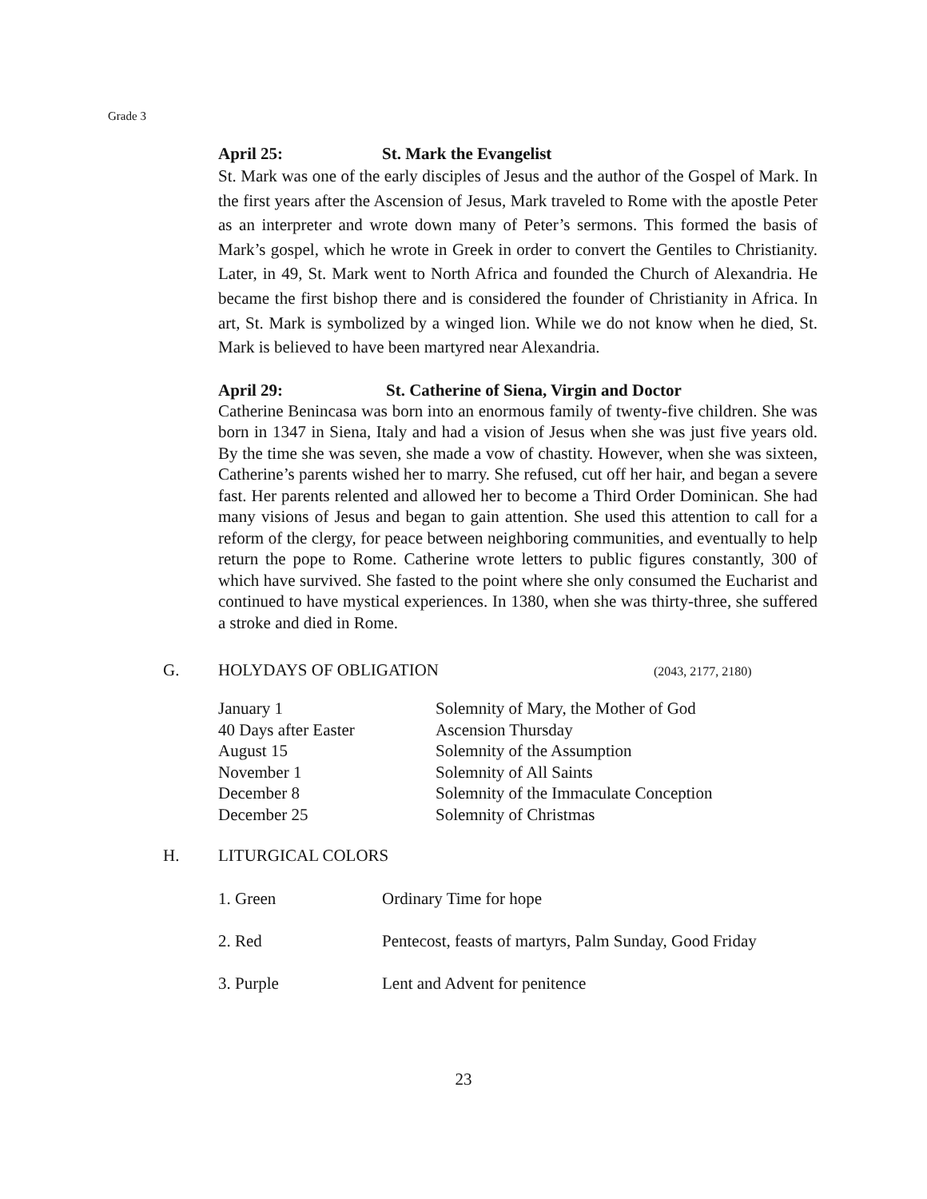Grade 3
April 25: St. Mark the Evangelist
St. Mark was one of the early disciples of Jesus and the author of the Gospel of Mark. In the first years after the Ascension of Jesus, Mark traveled to Rome with the apostle Peter as an interpreter and wrote down many of Peter’s sermons. This formed the basis of Mark’s gospel, which he wrote in Greek in order to convert the Gentiles to Christianity. Later, in 49, St. Mark went to North Africa and founded the Church of Alexandria. He became the first bishop there and is considered the founder of Christianity in Africa. In art, St. Mark is symbolized by a winged lion. While we do not know when he died, St. Mark is believed to have been martyred near Alexandria.
April 29: St. Catherine of Siena, Virgin and Doctor
Catherine Benincasa was born into an enormous family of twenty-five children. She was born in 1347 in Siena, Italy and had a vision of Jesus when she was just five years old. By the time she was seven, she made a vow of chastity. However, when she was sixteen, Catherine’s parents wished her to marry. She refused, cut off her hair, and began a severe fast. Her parents relented and allowed her to become a Third Order Dominican. She had many visions of Jesus and began to gain attention. She used this attention to call for a reform of the clergy, for peace between neighboring communities, and eventually to help return the pope to Rome. Catherine wrote letters to public figures constantly, 300 of which have survived. She fasted to the point where she only consumed the Eucharist and continued to have mystical experiences. In 1380, when she was thirty-three, she suffered a stroke and died in Rome.
G. HOLYDAYS OF OBLIGATION (2043, 2177, 2180)
| January 1 | Solemnity of Mary, the Mother of God |
| 40 Days after Easter | Ascension Thursday |
| August 15 | Solemnity of the Assumption |
| November 1 | Solemnity of All Saints |
| December 8 | Solemnity of the Immaculate Conception |
| December 25 | Solemnity of Christmas |
H. LITURGICAL COLORS
| 1. Green | Ordinary Time for hope |
| 2. Red | Pentecost, feasts of martyrs, Palm Sunday, Good Friday |
| 3. Purple | Lent and Advent for penitence |
23